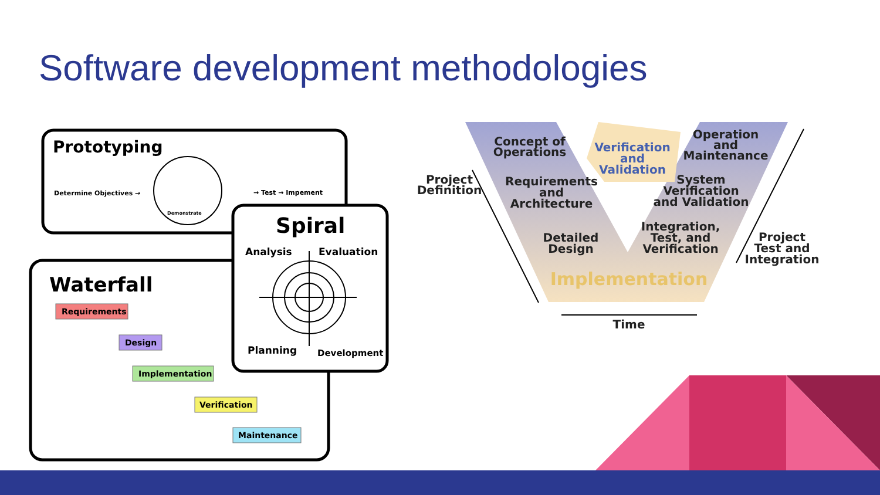Software development methodologies
Prototyping
Determine Objectives →
→ Test → Impement
Demonstrate
Waterfall
Requirements
Design
Implementation
Verification
Maintenance
Spiral
Analysis
Evaluation
Planning
Development
Concept of
Operations
Verification
and
Validation
Operation
and
Maintenance
Project
Definition
Requirements
and
Architecture
System
Verification
and Validation
Integration,
Test, and
Verification
Detailed
Design
Implementation
Project
Test and
Integration
Time